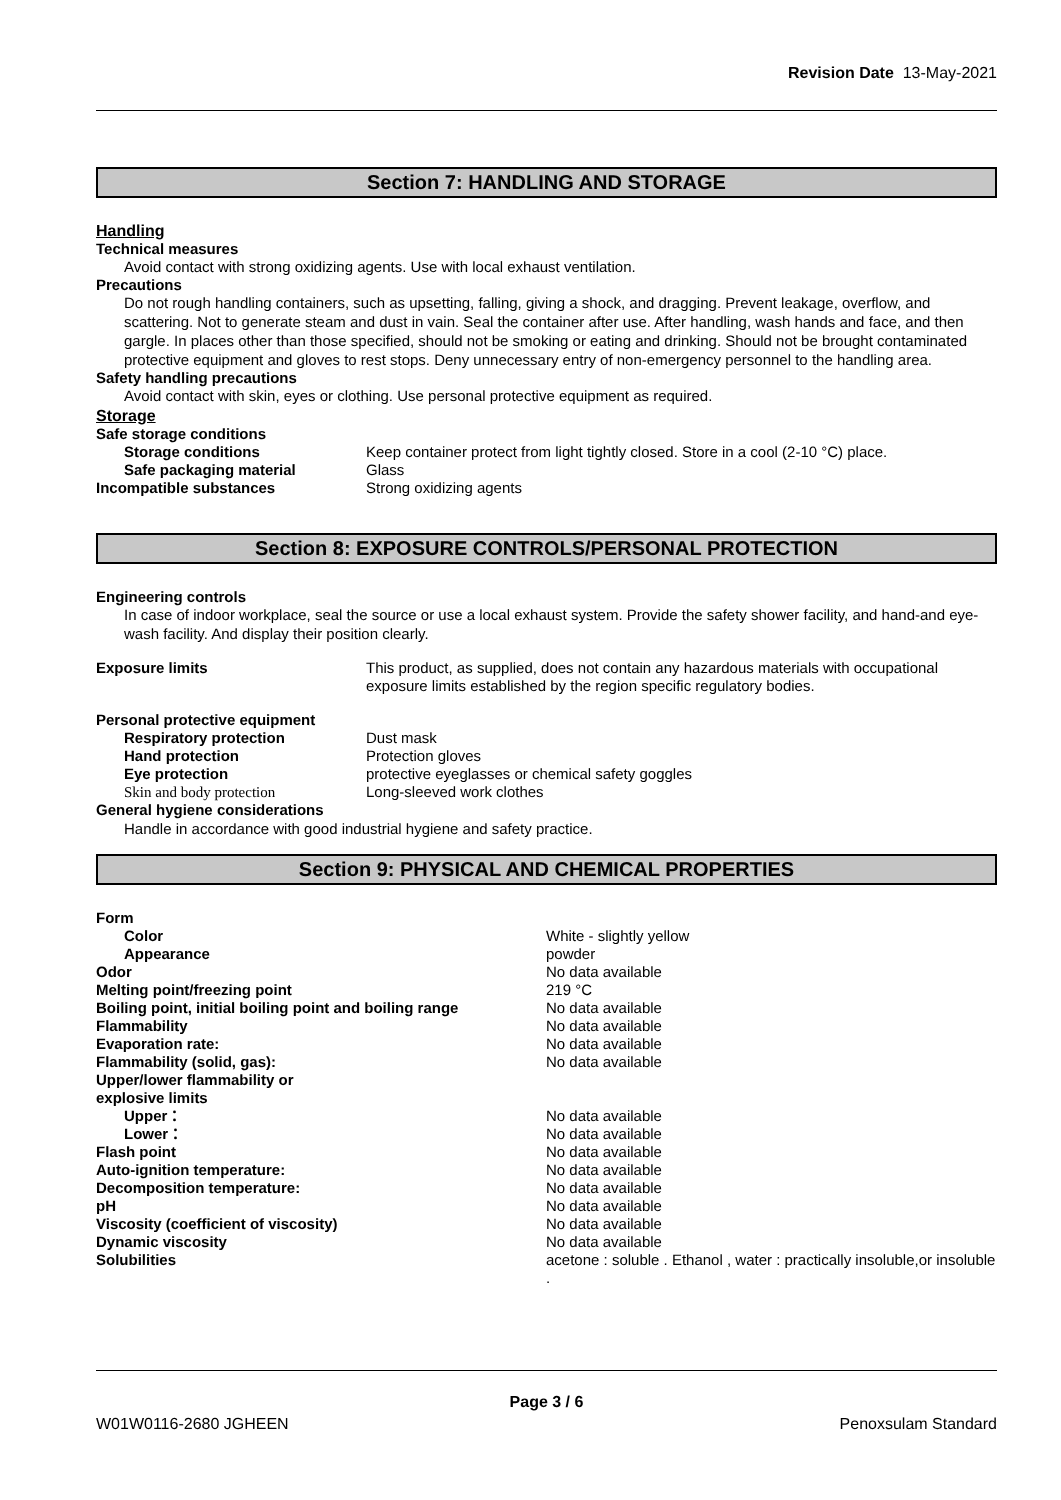Revision Date 13-May-2021
Section 7: HANDLING AND STORAGE
Handling
Technical measures
Avoid contact with strong oxidizing agents. Use with local exhaust ventilation.
Precautions
Do not rough handling containers, such as upsetting, falling, giving a shock, and dragging. Prevent leakage, overflow, and scattering. Not to generate steam and dust in vain. Seal the container after use. After handling, wash hands and face, and then gargle. In places other than those specified, should not be smoking or eating and drinking. Should not be brought contaminated protective equipment and gloves to rest stops. Deny unnecessary entry of non-emergency personnel to the handling area.
Safety handling precautions
Avoid contact with skin, eyes or clothing. Use personal protective equipment as required.
Storage
| Safe storage conditions | |
| Storage conditions | Keep container protect from light tightly closed. Store in a cool (2-10 °C) place. |
| Safe packaging material | Glass |
| Incompatible substances | Strong oxidizing agents |
Section 8: EXPOSURE CONTROLS/PERSONAL PROTECTION
Engineering controls
In case of indoor workplace, seal the source or use a local exhaust system. Provide the safety shower facility, and hand-and eye-wash facility. And display their position clearly.
| Exposure limits | This product, as supplied, does not contain any hazardous materials with occupational exposure limits established by the region specific regulatory bodies. |
| Personal protective equipment | |
| Respiratory protection | Dust mask |
| Hand protection | Protection gloves |
| Eye protection | protective eyeglasses or chemical safety goggles |
| Skin and body protection | Long-sleeved work clothes |
| General hygiene considerations | |
Handle in accordance with good industrial hygiene and safety practice.
Section 9: PHYSICAL AND CHEMICAL PROPERTIES
| Form | |
| Color | White - slightly yellow |
| Appearance | powder |
| Odor | No data available |
| Melting point/freezing point | 219 °C |
| Boiling point, initial boiling point and boiling range | No data available |
| Flammability | No data available |
| Evaporation rate: | No data available |
| Flammability (solid, gas): | No data available |
| Upper/lower flammability or explosive limits | |
| Upper： | No data available |
| Lower： | No data available |
| Flash point | No data available |
| Auto-ignition temperature: | No data available |
| Decomposition temperature: | No data available |
| pH | No data available |
| Viscosity (coefficient of viscosity) | No data available |
| Dynamic viscosity | No data available |
| Solubilities | acetone : soluble . Ethanol , water : practically insoluble,or insoluble . |
Page 3 / 6
W01W0116-2680 JGHEEN Penoxsulam Standard